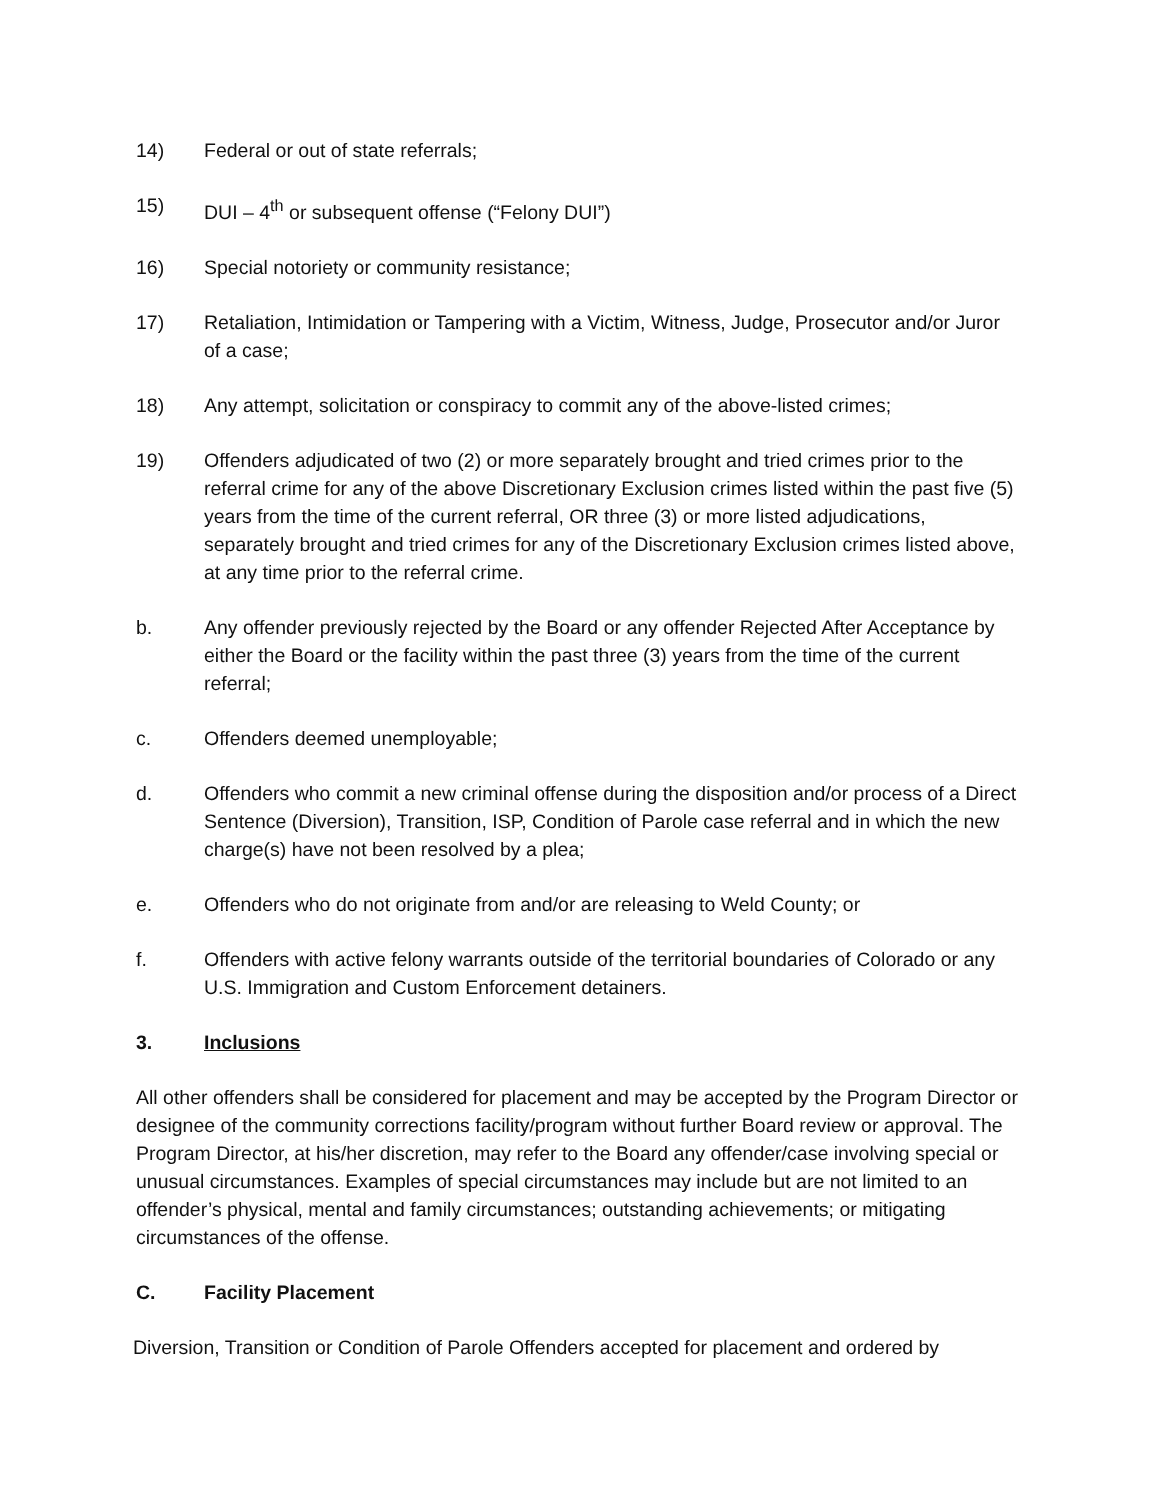14) Federal or out of state referrals;
15) DUI – 4<sup>th</sup> or subsequent offense (“Felony DUI”)
16) Special notoriety or community resistance;
17) Retaliation, Intimidation or Tampering with a Victim, Witness, Judge, Prosecutor and/or Juror of a case;
18) Any attempt, solicitation or conspiracy to commit any of the above-listed crimes;
19) Offenders adjudicated of two (2) or more separately brought and tried crimes prior to the referral crime for any of the above Discretionary Exclusion crimes listed within the past five (5) years from the time of the current referral, OR three (3) or more listed adjudications, separately brought and tried crimes for any of the Discretionary Exclusion crimes listed above, at any time prior to the referral crime.
b. Any offender previously rejected by the Board or any offender Rejected After Acceptance by either the Board or the facility within the past three (3) years from the time of the current referral;
c. Offenders deemed unemployable;
d. Offenders who commit a new criminal offense during the disposition and/or process of a Direct Sentence (Diversion), Transition, ISP, Condition of Parole case referral and in which the new charge(s) have not been resolved by a plea;
e. Offenders who do not originate from and/or are releasing to Weld County; or
f. Offenders with active felony warrants outside of the territorial boundaries of Colorado or any U.S. Immigration and Custom Enforcement detainers.
3. Inclusions
All other offenders shall be considered for placement and may be accepted by the Program Director or designee of the community corrections facility/program without further Board review or approval. The Program Director, at his/her discretion, may refer to the Board any offender/case involving special or unusual circumstances. Examples of special circumstances may include but are not limited to an offender’s physical, mental and family circumstances; outstanding achievements; or mitigating circumstances of the offense.
C. Facility Placement
Diversion, Transition or Condition of Parole Offenders accepted for placement and ordered by